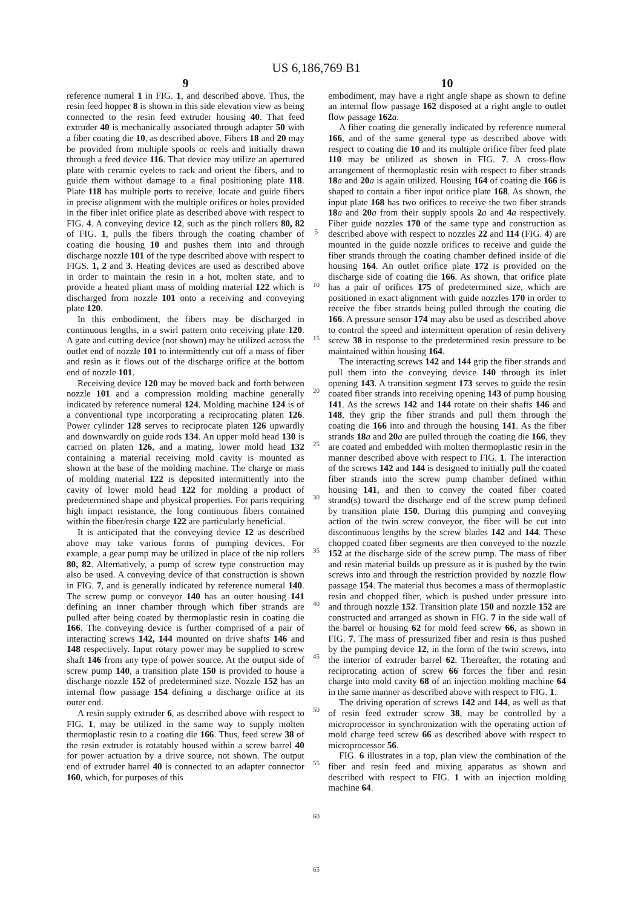US 6,186,769 B1
9
reference numeral 1 in FIG. 1, and described above. Thus, the resin feed hopper 8 is shown in this side elevation view as being connected to the resin feed extruder housing 40. That feed extruder 40 is mechanically associated through adapter 50 with a fiber coating die 10, as described above. Fibers 18 and 20 may be provided from multiple spools or reels and initially drawn through a feed device 116. That device may utilize an apertured plate with ceramic eyelets to rack and orient the fibers, and to guide them without damage to a final positioning plate 118. Plate 118 has multiple ports to receive, locate and guide fibers in precise alignment with the multiple orifices or holes provided in the fiber inlet orifice plate as described above with respect to FIG. 4. A conveying device 12, such as the pinch rollers 80, 82 of FIG. 1, pulls the fibers through the coating chamber of coating die housing 10 and pushes them into and through discharge nozzle 101 of the type described above with respect to FIGS. 1, 2 and 3. Heating devices are used as described above in order to maintain the resin in a hot, molten state, and to provide a heated pliant mass of molding material 122 which is discharged from nozzle 101 onto a receiving and conveying plate 120.
In this embodiment, the fibers may be discharged in continuous lengths, in a swirl pattern onto receiving plate 120. A gate and cutting device (not shown) may be utilized across the outlet end of nozzle 101 to intermittently cut off a mass of fiber and resin as it flows out of the discharge orifice at the bottom end of nozzle 101.
Receiving device 120 may be moved back and forth between nozzle 101 and a compression molding machine generally indicated by reference numeral 124. Molding machine 124 is of a conventional type incorporating a reciprocating platen 126. Power cylinder 128 serves to reciprocate platen 126 upwardly and downwardly on guide rods 134. An upper mold head 130 is carried on platen 126, and a mating, lower mold head 132 containing a material receiving mold cavity is mounted as shown at the base of the molding machine. The charge or mass of molding material 122 is deposited intermittently into the cavity of lower mold head 122 for molding a product of predetermined shape and physical properties. For parts requiring high impact resistance, the long continuous fibers contained within the fiber/resin charge 122 are particularly beneficial.
It is anticipated that the conveying device 12 as described above may take various forms of pumping devices. For example, a gear pump may be utilized in place of the nip rollers 80, 82. Alternatively, a pump of screw type construction may also be used. A conveying device of that construction is shown in FIG. 7, and is generally indicated by reference numeral 140. The screw pump or conveyor 140 has an outer housing 141 defining an inner chamber through which fiber strands are pulled after being coated by thermoplastic resin in coating die 166. The conveying device is further comprised of a pair of interacting screws 142, 144 mounted on drive shafts 146 and 148 respectively. Input rotary power may be supplied to screw shaft 146 from any type of power source. At the output side of screw pump 140, a transition plate 150 is provided to house a discharge nozzle 152 of predetermined size. Nozzle 152 has an internal flow passage 154 defining a discharge orifice at its outer end.
A resin supply extruder 6, as described above with respect to FIG. 1, may be utilized in the same way to supply molten thermoplastic resin to a coating die 166. Thus, feed screw 38 of the resin extruder is rotatably housed within a screw barrel 40 for power actuation by a drive source, not shown. The output end of extruder barrel 40 is connected to an adapter connector 160, which, for purposes of this
5
10
15
20
25
30
35
40
45
50
55
60
65
10
embodiment, may have a right angle shape as shown to define an internal flow passage 162 disposed at a right angle to outlet flow passage 162 a.
A fiber coating die generally indicated by reference numeral 166, and of the same general type as described above with respect to coating die 10 and its multiple orifice fiber feed plate 110 may be utilized as shown in FIG. 7. A cross-flow arrangement of thermoplastic resin with respect to fiber strands 18 a and 20 a is again utilized. Housing 164 of coating die 166 is shaped to contain a fiber input orifice plate 168. As shown, the input plate 168 has two orifices to receive the two fiber strands 18 a and 20 a from their supply spools 2 a and 4 a respectively. Fiber guide nozzles 170 of the same type and construction as described above with respect to nozzles 22 and 114 (FIG. 4) are mounted in the guide nozzle orifices to receive and guide the fiber strands through the coating chamber defined inside of die housing 164. An outlet orifice plate 172 is provided on the discharge side of coating die 166. As shown, that orifice plate has a pair of orifices 175 of predetermined size, which are positioned in exact alignment with guide nozzles 170 in order to receive the fiber strands being pulled through the coating die 166. A pressure sensor 174 may also be used as described above to control the speed and intermittent operation of resin delivery screw 38 in response to the predetermined resin pressure to be maintained within housing 164.
The interacting screws 142 and 144 grip the fiber strands and pull them into the conveying device 140 through its inlet opening 143. A transition segment 173 serves to guide the resin coated fiber strands into receiving opening 143 of pump housing 141. As the screws 142 and 144 rotate on their shafts 146 and 148, they grip the fiber strands and pull them through the coating die 166 into and through the housing 141. As the fiber strands 18 a and 20 a are pulled through the coating die 166, they are coated and embedded with molten thermoplastic resin in the manner described above with respect to FIG. 1. The interaction of the screws 142 and 144 is designed to initially pull the coated fiber strands into the screw pump chamber defined within housing 141, and then to convey the coated fiber coated strand(s) toward the discharge end of the screw pump defined by transition plate 150. During this pumping and conveying action of the twin screw conveyor, the fiber will be cut into discontinuous lengths by the screw blades 142 and 144. These chopped coated fiber segments are then conveyed to the nozzle 152 at the discharge side of the screw pump. The mass of fiber and resin material builds up pressure as it is pushed by the twin screws into and through the restriction provided by nozzle flow passage 154. The material thus becomes a mass of thermoplastic resin and chopped fiber, which is pushed under pressure into and through nozzle 152. Transition plate 150 and nozzle 152 are constructed and arranged as shown in FIG. 7 in the side wall of the barrel or housing 62 for mold feed screw 66, as shown in FIG. 7. The mass of pressurized fiber and resin is thus pushed by the pumping device 12, in the form of the twin screws, into the interior of extruder barrel 62. Thereafter, the rotating and reciprocating action of screw 66 forces the fiber and resin charge into mold cavity 68 of an injection molding machine 64 in the same manner as described above with respect to FIG. 1.
The driving operation of screws 142 and 144, as well as that of resin feed extruder screw 38, may be controlled by a microprocessor in synchronization with the operating action of mold charge feed screw 66 as described above with respect to microprocessor 56.
FIG. 6 illustrates in a top, plan view the combination of the fiber and resin feed and mixing apparatus as shown and described with respect to FIG. 1 with an injection molding machine 64.